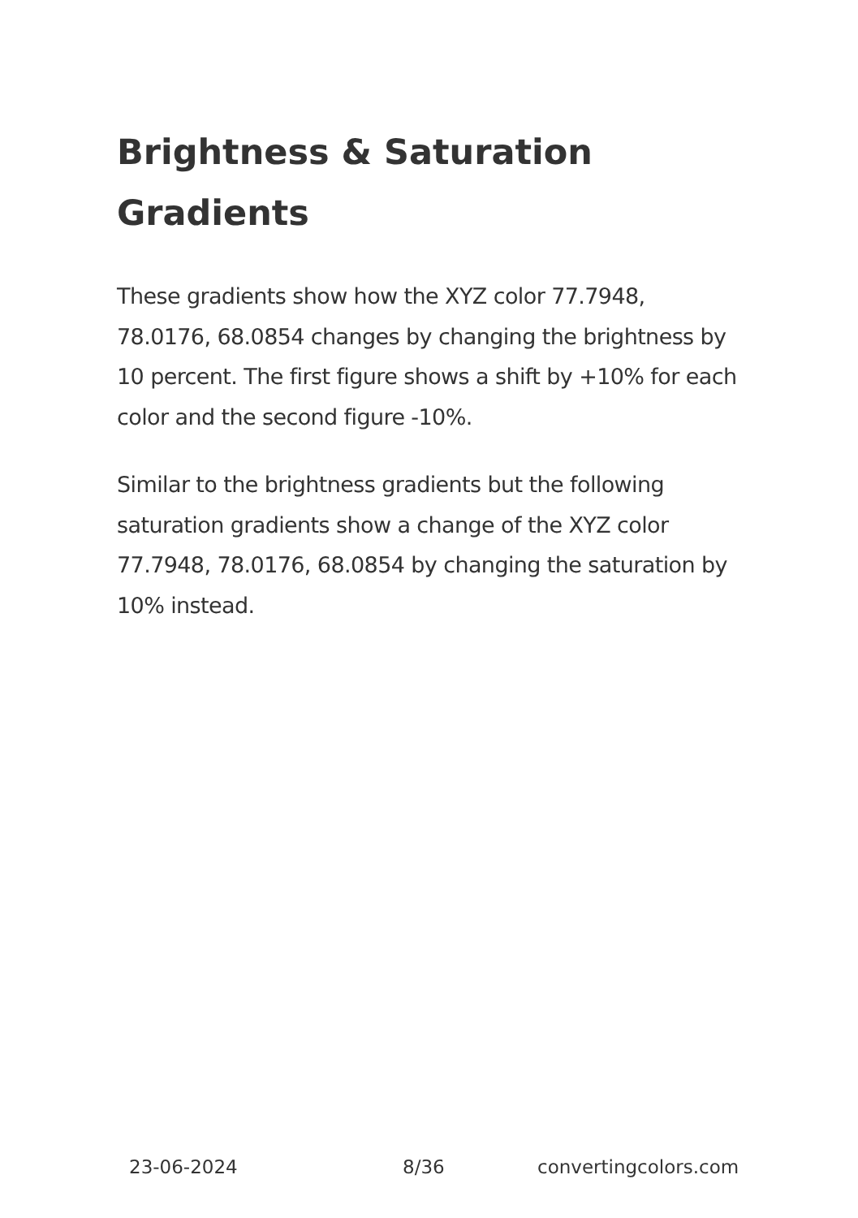Brightness & Saturation Gradients
These gradients show how the XYZ color 77.7948, 78.0176, 68.0854 changes by changing the brightness by 10 percent. The first figure shows a shift by +10% for each color and the second figure -10%.
Similar to the brightness gradients but the following saturation gradients show a change of the XYZ color 77.7948, 78.0176, 68.0854 by changing the saturation by 10% instead.
23-06-2024 8/36 convertingcolors.com